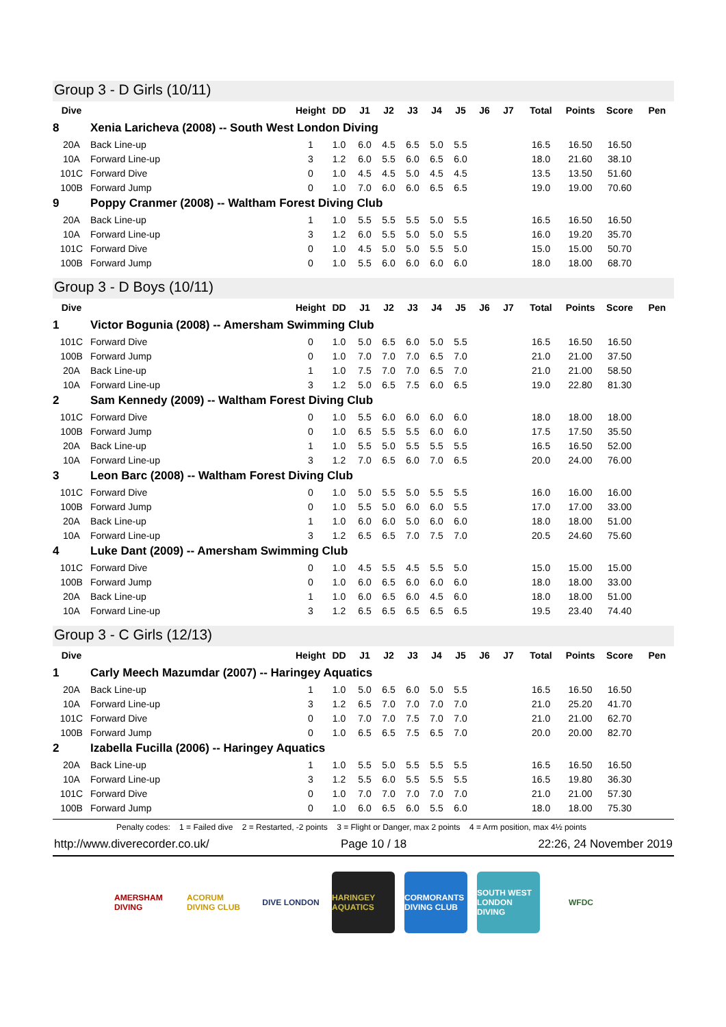Group 3 - D Girls (10/11)
| Dive | | Height | DD | J1 | J2 | J3 | J4 | J5 | J6 | J7 | Total | Points | Score | Pen |
| --- | --- | --- | --- | --- | --- | --- | --- | --- | --- | --- | --- | --- | --- | --- |
| 8 | Xenia Laricheva (2008) -- South West London Diving | | | | | | | | | | | | | |
| 20A | Back Line-up | 1 | 1.0 | 6.0 | 4.5 | 6.5 | 5.0 | 5.5 | | | 16.5 | 16.50 | 16.50 | |
| 10A | Forward Line-up | 3 | 1.2 | 6.0 | 5.5 | 6.0 | 6.5 | 6.0 | | | 18.0 | 21.60 | 38.10 | |
| 101C | Forward Dive | 0 | 1.0 | 4.5 | 4.5 | 5.0 | 4.5 | 4.5 | | | 13.5 | 13.50 | 51.60 | |
| 100B | Forward Jump | 0 | 1.0 | 7.0 | 6.0 | 6.0 | 6.5 | 6.5 | | | 19.0 | 19.00 | 70.60 | |
| 9 | Poppy Cranmer (2008) -- Waltham Forest Diving Club | | | | | | | | | | | | | |
| 20A | Back Line-up | 1 | 1.0 | 5.5 | 5.5 | 5.5 | 5.0 | 5.5 | | | 16.5 | 16.50 | 16.50 | |
| 10A | Forward Line-up | 3 | 1.2 | 6.0 | 5.5 | 5.0 | 5.0 | 5.5 | | | 16.0 | 19.20 | 35.70 | |
| 101C | Forward Dive | 0 | 1.0 | 4.5 | 5.0 | 5.0 | 5.5 | 5.0 | | | 15.0 | 15.00 | 50.70 | |
| 100B | Forward Jump | 0 | 1.0 | 5.5 | 6.0 | 6.0 | 6.0 | 6.0 | | | 18.0 | 18.00 | 68.70 | |
Group 3 - D Boys (10/11)
| Dive | | Height | DD | J1 | J2 | J3 | J4 | J5 | J6 | J7 | Total | Points | Score | Pen |
| --- | --- | --- | --- | --- | --- | --- | --- | --- | --- | --- | --- | --- | --- | --- |
| 1 | Victor Bogunia (2008) -- Amersham Swimming Club | | | | | | | | | | | | | |
| 101C | Forward Dive | 0 | 1.0 | 5.0 | 6.5 | 6.0 | 5.0 | 5.5 | | | 16.5 | 16.50 | 16.50 | |
| 100B | Forward Jump | 0 | 1.0 | 7.0 | 7.0 | 7.0 | 6.5 | 7.0 | | | 21.0 | 21.00 | 37.50 | |
| 20A | Back Line-up | 1 | 1.0 | 7.5 | 7.0 | 7.0 | 6.5 | 7.0 | | | 21.0 | 21.00 | 58.50 | |
| 10A | Forward Line-up | 3 | 1.2 | 5.0 | 6.5 | 7.5 | 6.0 | 6.5 | | | 19.0 | 22.80 | 81.30 | |
| 2 | Sam Kennedy (2009) -- Waltham Forest Diving Club | | | | | | | | | | | | | |
| 101C | Forward Dive | 0 | 1.0 | 5.5 | 6.0 | 6.0 | 6.0 | 6.0 | | | 18.0 | 18.00 | 18.00 | |
| 100B | Forward Jump | 0 | 1.0 | 6.5 | 5.5 | 5.5 | 6.0 | 6.0 | | | 17.5 | 17.50 | 35.50 | |
| 20A | Back Line-up | 1 | 1.0 | 5.5 | 5.0 | 5.5 | 5.5 | 5.5 | | | 16.5 | 16.50 | 52.00 | |
| 10A | Forward Line-up | 3 | 1.2 | 7.0 | 6.5 | 6.0 | 7.0 | 6.5 | | | 20.0 | 24.00 | 76.00 | |
| 3 | Leon Barc (2008) -- Waltham Forest Diving Club | | | | | | | | | | | | | |
| 101C | Forward Dive | 0 | 1.0 | 5.0 | 5.5 | 5.0 | 5.5 | 5.5 | | | 16.0 | 16.00 | 16.00 | |
| 100B | Forward Jump | 0 | 1.0 | 5.5 | 5.0 | 6.0 | 6.0 | 5.5 | | | 17.0 | 17.00 | 33.00 | |
| 20A | Back Line-up | 1 | 1.0 | 6.0 | 6.0 | 5.0 | 6.0 | 6.0 | | | 18.0 | 18.00 | 51.00 | |
| 10A | Forward Line-up | 3 | 1.2 | 6.5 | 6.5 | 7.0 | 7.5 | 7.0 | | | 20.5 | 24.60 | 75.60 | |
| 4 | Luke Dant (2009) -- Amersham Swimming Club | | | | | | | | | | | | | |
| 101C | Forward Dive | 0 | 1.0 | 4.5 | 5.5 | 4.5 | 5.5 | 5.0 | | | 15.0 | 15.00 | 15.00 | |
| 100B | Forward Jump | 0 | 1.0 | 6.0 | 6.5 | 6.0 | 6.0 | 6.0 | | | 18.0 | 18.00 | 33.00 | |
| 20A | Back Line-up | 1 | 1.0 | 6.0 | 6.5 | 6.0 | 4.5 | 6.0 | | | 18.0 | 18.00 | 51.00 | |
| 10A | Forward Line-up | 3 | 1.2 | 6.5 | 6.5 | 6.5 | 6.5 | 6.5 | | | 19.5 | 23.40 | 74.40 | |
Group 3 - C Girls (12/13)
| Dive | | Height | DD | J1 | J2 | J3 | J4 | J5 | J6 | J7 | Total | Points | Score | Pen |
| --- | --- | --- | --- | --- | --- | --- | --- | --- | --- | --- | --- | --- | --- | --- |
| 1 | Carly Meech Mazumdar (2007) -- Haringey Aquatics | | | | | | | | | | | | | |
| 20A | Back Line-up | 1 | 1.0 | 5.0 | 6.5 | 6.0 | 5.0 | 5.5 | | | 16.5 | 16.50 | 16.50 | |
| 10A | Forward Line-up | 3 | 1.2 | 6.5 | 7.0 | 7.0 | 7.0 | 7.0 | | | 21.0 | 25.20 | 41.70 | |
| 101C | Forward Dive | 0 | 1.0 | 7.0 | 7.0 | 7.5 | 7.0 | 7.0 | | | 21.0 | 21.00 | 62.70 | |
| 100B | Forward Jump | 0 | 1.0 | 6.5 | 6.5 | 7.5 | 6.5 | 7.0 | | | 20.0 | 20.00 | 82.70 | |
| 2 | Izabella Fucilla (2006) -- Haringey Aquatics | | | | | | | | | | | | | |
| 20A | Back Line-up | 1 | 1.0 | 5.5 | 5.0 | 5.5 | 5.5 | 5.5 | | | 16.5 | 16.50 | 16.50 | |
| 10A | Forward Line-up | 3 | 1.2 | 5.5 | 6.0 | 5.5 | 5.5 | 5.5 | | | 16.5 | 19.80 | 36.30 | |
| 101C | Forward Dive | 0 | 1.0 | 7.0 | 7.0 | 7.0 | 7.0 | 7.0 | | | 21.0 | 21.00 | 57.30 | |
| 100B | Forward Jump | 0 | 1.0 | 6.0 | 6.5 | 6.0 | 5.5 | 6.0 | | | 18.0 | 18.00 | 75.30 | |
Penalty codes: 1 = Failed dive 2 = Restarted, -2 points 3 = Flight or Danger, max 2 points 4 = Arm position, max 4½ points
http://www.diverecorder.co.uk/ Page 10 / 18 22:26, 24 November 2019
AMERSHAM DIVING
ACORUM DIVING CLUB
DIVE LONDON HARINGEY AQUATICS
CORMORANTS DIVING CLUB
SOUTH WEST LONDON DIVING
WFDC